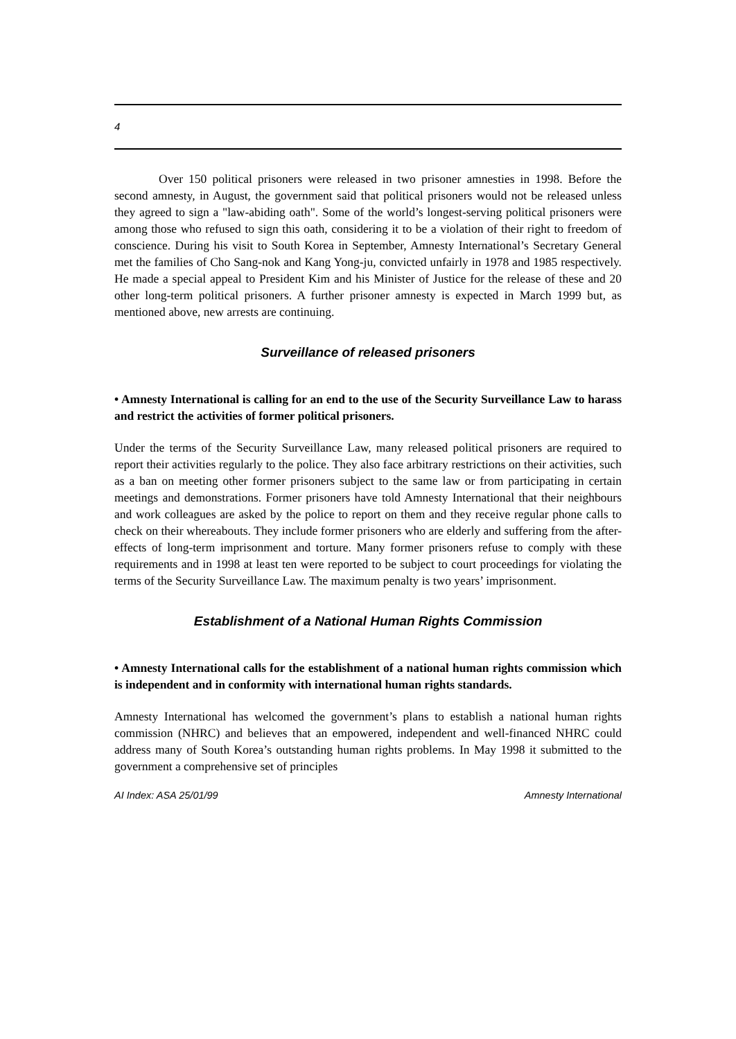4
Over 150 political prisoners were released in two prisoner amnesties in 1998. Before the second amnesty, in August, the government said that political prisoners would not be released unless they agreed to sign a "law-abiding oath". Some of the world’s longest-serving political prisoners were among those who refused to sign this oath, considering it to be a violation of their right to freedom of conscience. During his visit to South Korea in September, Amnesty International’s Secretary General met the families of Cho Sang-nok and Kang Yong-ju, convicted unfairly in 1978 and 1985 respectively. He made a special appeal to President Kim and his Minister of Justice for the release of these and 20 other long-term political prisoners. A further prisoner amnesty is expected in March 1999 but, as mentioned above, new arrests are continuing.
Surveillance of released prisoners
• Amnesty International is calling for an end to the use of the Security Surveillance Law to harass and restrict the activities of former political prisoners.
Under the terms of the Security Surveillance Law, many released political prisoners are required to report their activities regularly to the police. They also face arbitrary restrictions on their activities, such as a ban on meeting other former prisoners subject to the same law or from participating in certain meetings and demonstrations. Former prisoners have told Amnesty International that their neighbours and work colleagues are asked by the police to report on them and they receive regular phone calls to check on their whereabouts. They include former prisoners who are elderly and suffering from the after-effects of long-term imprisonment and torture. Many former prisoners refuse to comply with these requirements and in 1998 at least ten were reported to be subject to court proceedings for violating the terms of the Security Surveillance Law. The maximum penalty is two years’ imprisonment.
Establishment of a National Human Rights Commission
• Amnesty International calls for the establishment of a national human rights commission which is independent and in conformity with international human rights standards.
Amnesty International has welcomed the government’s plans to establish a national human rights commission (NHRC) and believes that an empowered, independent and well-financed NHRC could address many of South Korea’s outstanding human rights problems. In May 1998 it submitted to the government a comprehensive set of principles
AI Index: ASA 25/01/99 Amnesty International